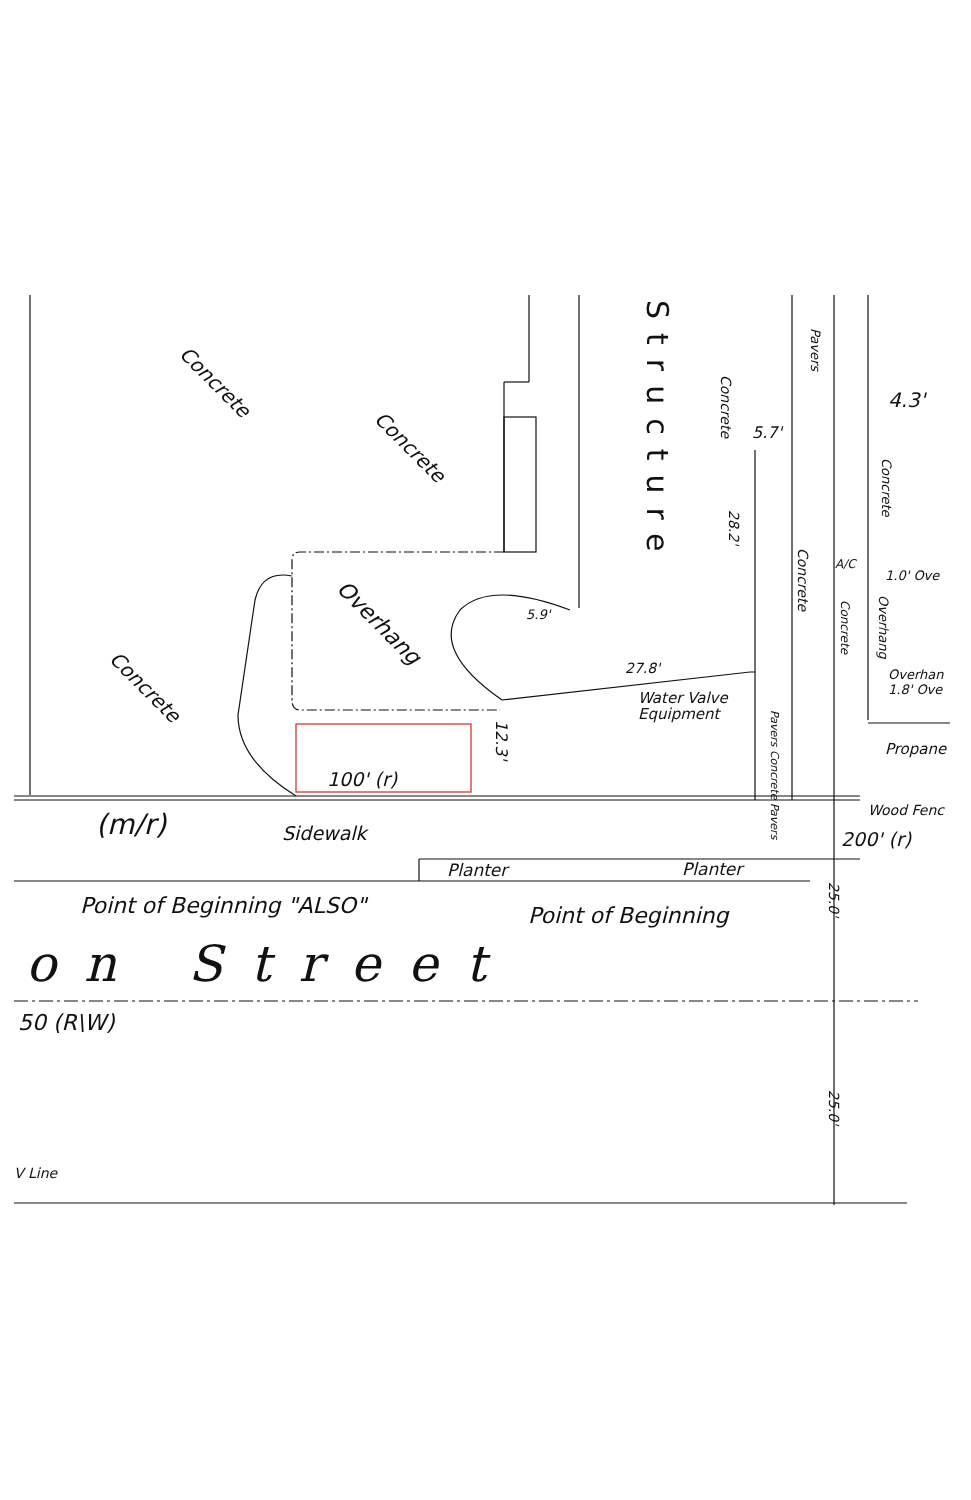Concrete
Concrete
Overhang
Concrete
Structure
Pavers
Concrete
4.3'
5.7'
Concrete
28.2'
Concrete
A/C
1.0' Ove
5.9'
Concrete
Overhang
27.8'
Overhan
1.8' Ove
Water Valve
Equipment
12.3'
Pavers Concrete Pavers
Propane
100' (r)
Wood Fenc
(m/r) Sidewalk 200' (r)
Planter Planter
Point of Beginning "ALSO" Point of Beginning
25.0'
on Street
50 (R\W)
25.0'
V Line